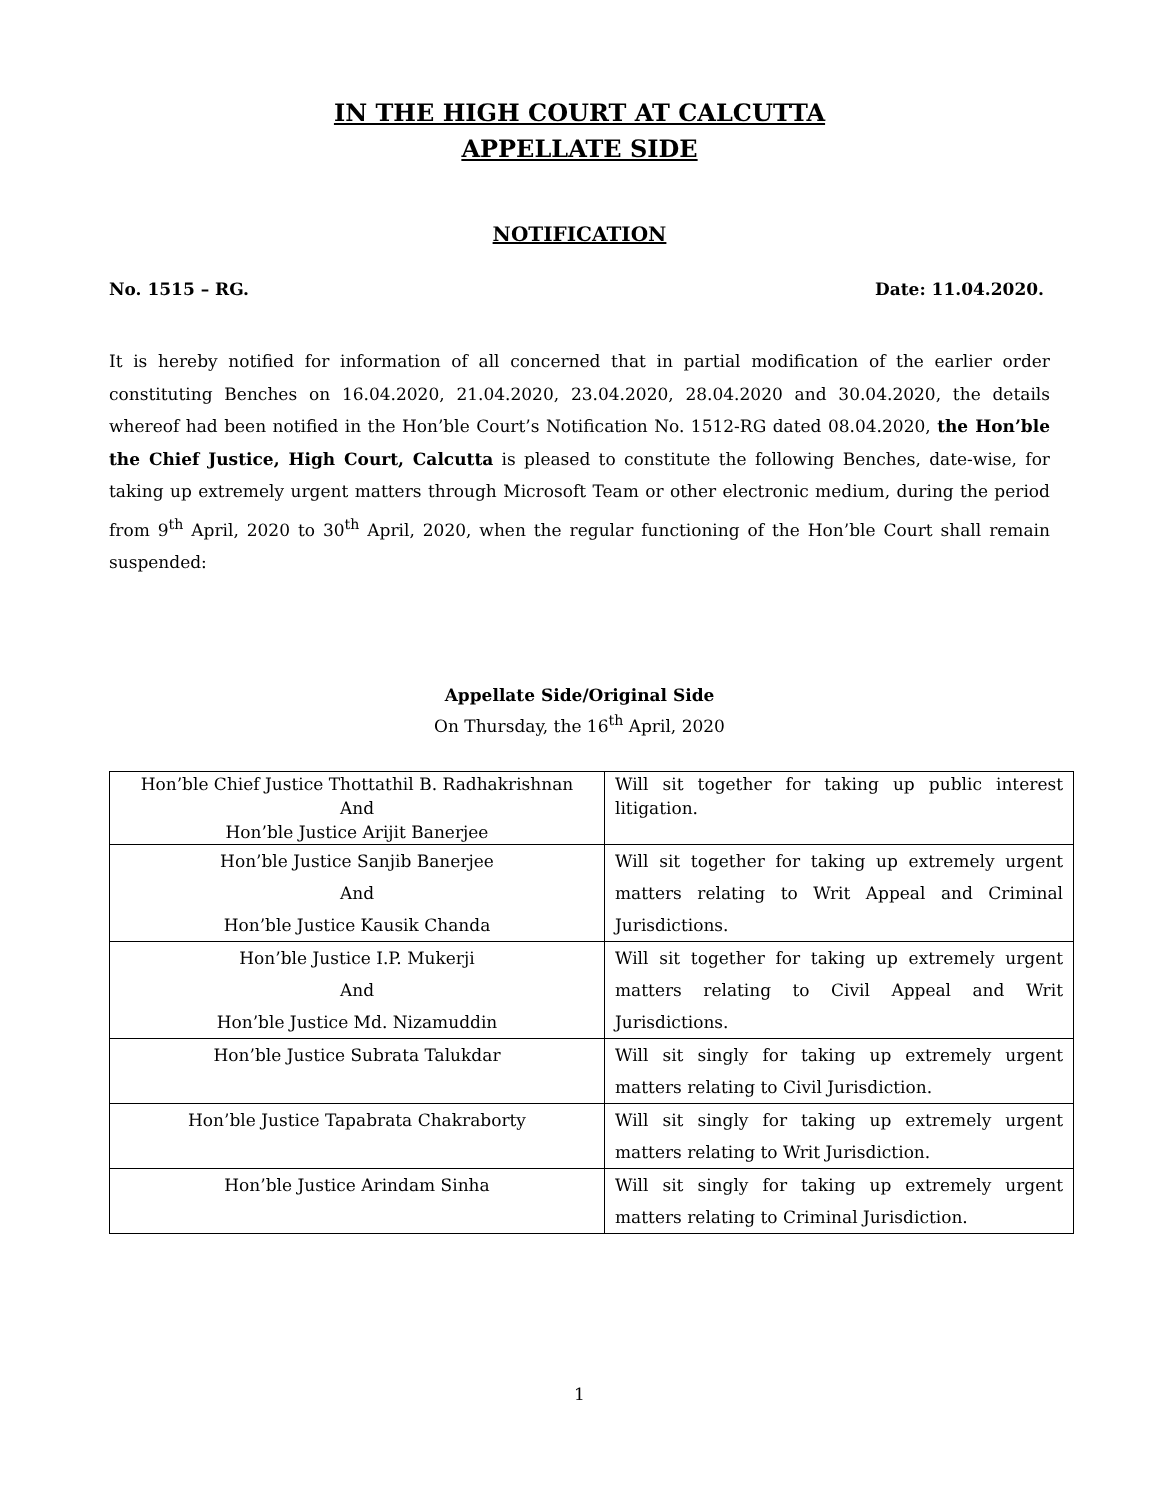IN THE HIGH COURT AT CALCUTTA
APPELLATE SIDE
NOTIFICATION
No. 1515 – RG. Date: 11.04.2020.
It is hereby notified for information of all concerned that in partial modification of the earlier order constituting Benches on 16.04.2020, 21.04.2020, 23.04.2020, 28.04.2020 and 30.04.2020, the details whereof had been notified in the Hon’ble Court’s Notification No. 1512-RG dated 08.04.2020, the Hon’ble the Chief Justice, High Court, Calcutta is pleased to constitute the following Benches, date-wise, for taking up extremely urgent matters through Microsoft Team or other electronic medium, during the period from 9<sup>th</sup> April, 2020 to 30<sup>th</sup> April, 2020, when the regular functioning of the Hon’ble Court shall remain suspended:
Appellate Side/Original Side
On Thursday, the 16<sup>th</sup> April, 2020
| Hon’ble Chief Justice Thottathil B. Radhakrishnan And Hon’ble Justice Arijit Banerjee | Will sit together for taking up public interest litigation. |
| Hon’ble Justice Sanjib Banerjee And Hon’ble Justice Kausik Chanda | Will sit together for taking up extremely urgent matters relating to Writ Appeal and Criminal Jurisdictions. |
| Hon’ble Justice I.P. Mukerji And Hon’ble Justice Md. Nizamuddin | Will sit together for taking up extremely urgent matters relating to Civil Appeal and Writ Jurisdictions. |
| Hon’ble Justice Subrata Talukdar | Will sit singly for taking up extremely urgent matters relating to Civil Jurisdiction. |
| Hon’ble Justice Tapabrata Chakraborty | Will sit singly for taking up extremely urgent matters relating to Writ Jurisdiction. |
| Hon’ble Justice Arindam Sinha | Will sit singly for taking up extremely urgent matters relating to Criminal Jurisdiction. |
1